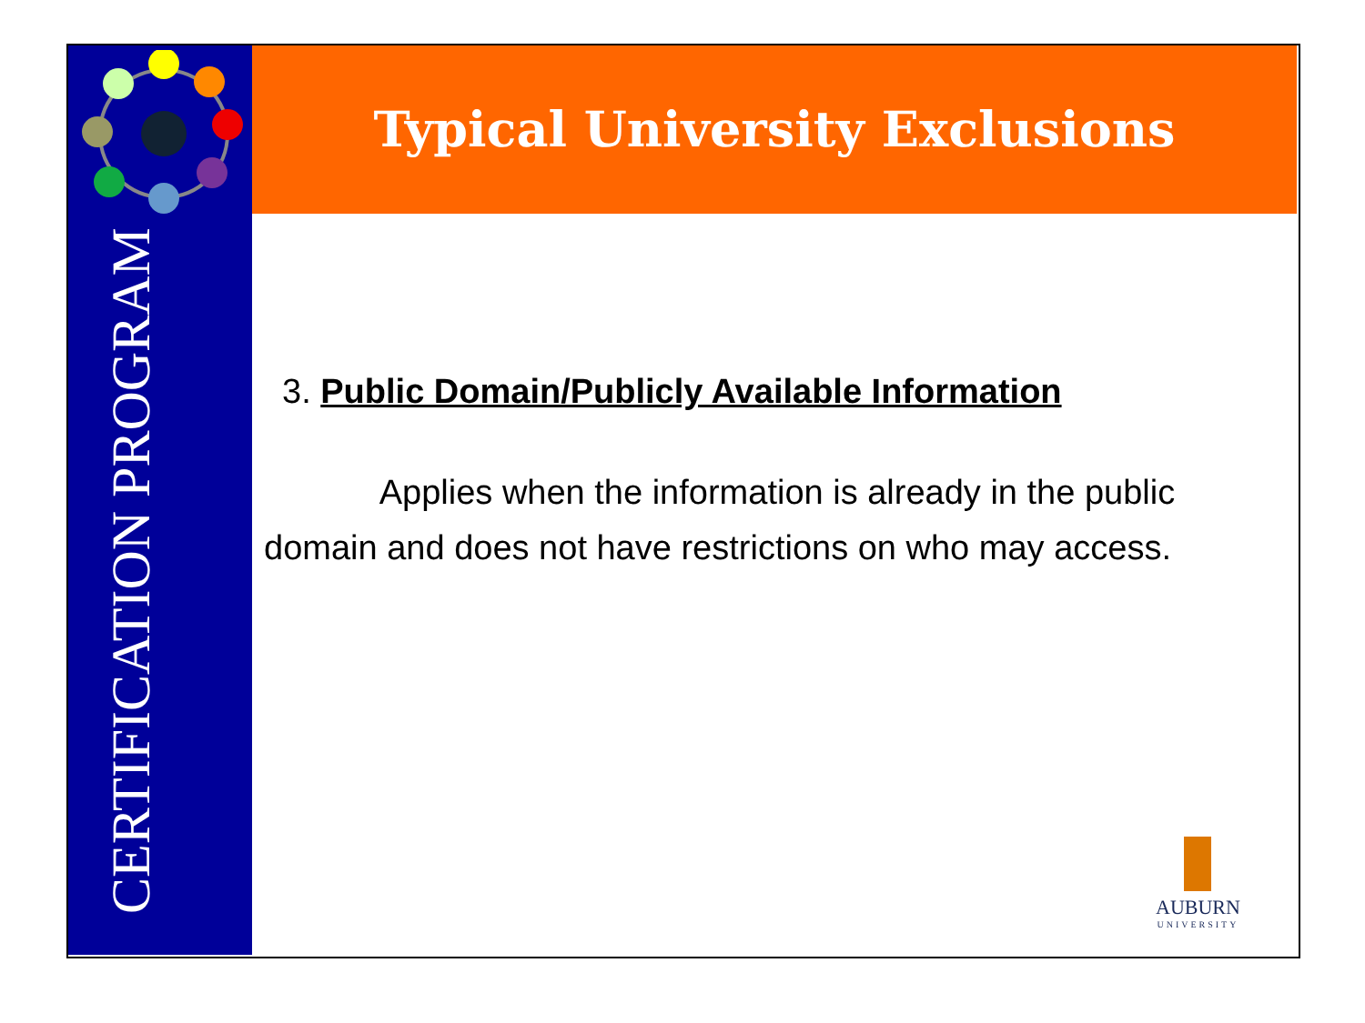Typical University Exclusions
CERTIFICATION PROGRAM
3. Public Domain/Publicly Available Information
Applies when the information is already in the public domain and does not have restrictions on who may access.
AUBURN
UNIVERSITY